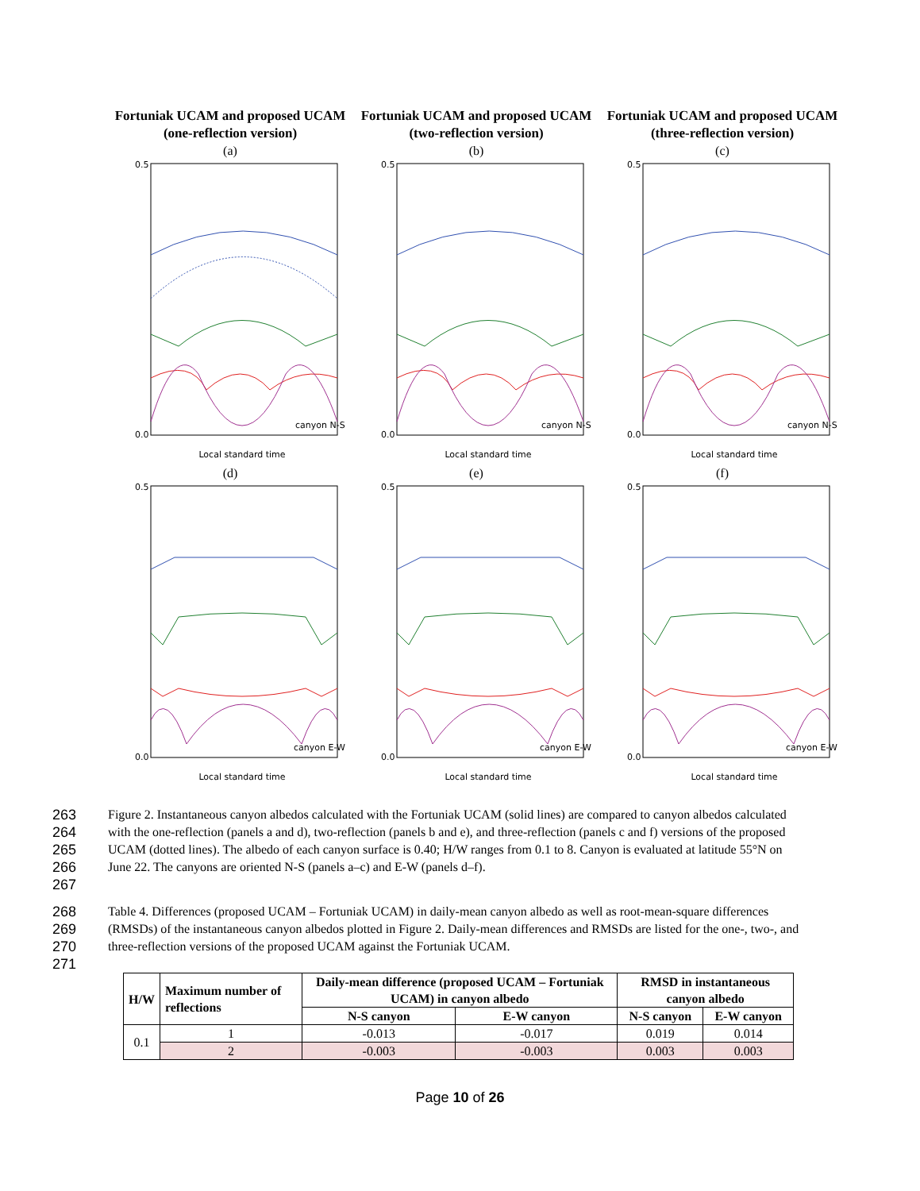Fortuniak UCAM and proposed UCAM (one-reflection version)
(a)
0.5
0.0
Local standard time
canyon N-S
Fortuniak UCAM and proposed UCAM (two-reflection version)
(b)
0.5
0.0
Local standard time
canyon N-S
Fortuniak UCAM and proposed UCAM (three-reflection version)
(c)
0.5
0.0
Local standard time
canyon N-S
(d)
0.5
0.0
Local standard time
canyon E-W
(e)
0.5
0.0
Local standard time
canyon E-W
(f)
0.5
0.0
Local standard time
canyon E-W
263
264
265
266
267 Figure 2. Instantaneous canyon albedos calculated with the Fortuniak UCAM (solid lines) are compared to canyon albedos calculated with the one-reflection (panels a and d), two-reflection (panels b and e), and three-reflection (panels c and f) versions of the proposed UCAM (dotted lines). The albedo of each canyon surface is 0.40; H/W ranges from 0.1 to 8. Canyon is evaluated at latitude 55°N on June 22. The canyons are oriented N-S (panels a–c) and E-W (panels d–f).
268
269
270
271 Table 4. Differences (proposed UCAM – Fortuniak UCAM) in daily-mean canyon albedo as well as root-mean-square differences (RMSDs) of the instantaneous canyon albedos plotted in Figure 2. Daily-mean differences and RMSDs are listed for the one-, two-, and three-reflection versions of the proposed UCAM against the Fortuniak UCAM.
| H/W | Maximum number of reflections | Daily-mean difference (proposed UCAM – Fortuniak UCAM) in canyon albedo | | RMSD in instantaneous canyon albedo | |
| --- | --- | --- | --- | --- | --- |
| | | N-S canyon | E-W canyon | N-S canyon | E-W canyon |
| 0.1 | 1 | -0.013 | -0.017 | 0.019 | 0.014 |
| | 2 | -0.003 | -0.003 | 0.003 | 0.003 |
Page 10 of 26